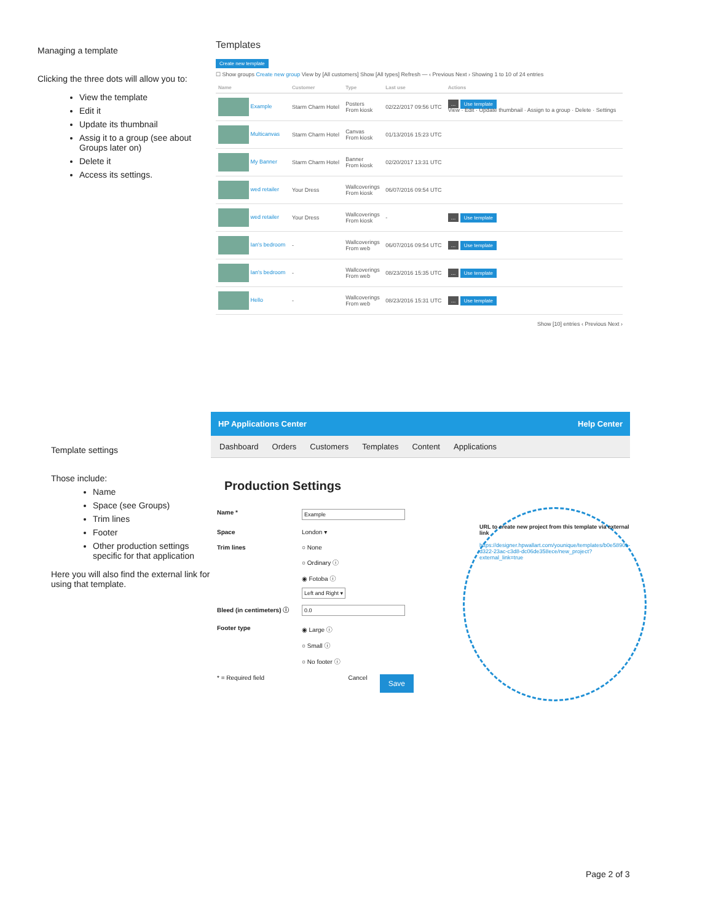Managing a template
Clicking the three dots will allow you to:
View the template
Edit it
Update its thumbnail
Assig it to a group (see about Groups later on)
Delete it
Access its settings.
Templates
Create new template
☐ Show groups Create new group View by [All customers] Show [All types] Refresh — ‹ Previous Next › Showing 1 to 10 of 24 entries
| Name | Customer | Type | Last use | Actions |
| --- | --- | --- | --- | --- |
| Example | Starm Charm Hotel | Posters From kiosk | 02/22/2017 09:56 UTC | ... Use template View · Edit · Update thumbnail · Assign to a group · Delete · Settings |
| Multicanvas | Starm Charm Hotel | Canvas From kiosk | 01/13/2016 15:23 UTC | |
| My Banner | Starm Charm Hotel | Banner From kiosk | 02/20/2017 13:31 UTC | |
| wed retailer | Your Dress | Wallcoverings From kiosk | 06/07/2016 09:54 UTC | |
| wed retailer | Your Dress | Wallcoverings From kiosk | - | ... Use template |
| Ian's bedroom | - | Wallcoverings From web | 06/07/2016 09:54 UTC | ... Use template |
| Ian's bedroom | - | Wallcoverings From web | 08/23/2016 15:35 UTC | ... Use template |
| Hello | - | Wallcoverings From web | 08/23/2016 15:31 UTC | ... Use template |
Show [10] entries ‹ Previous Next ›
Template settings
Those include:
Name
Space (see Groups)
Trim lines
Footer
Other production settings specific for that application
Here you will also find the external link for using that template.
HP Applications Center Help Center
Dashboard Orders Customers Templates Content Applications
Production Settings
Name * Example
Space London ▾
Trim lines ○ None
○ Ordinary ⓘ
◉ Fotoba ⓘ
Left and Right ▾
Bleed (in centimeters) ⓘ 0.0
Footer type ◉ Large ⓘ
○ Small ⓘ
○ No footer ⓘ
* = Required field Cancel Save
URL to create new project from this template via external link
https://designer.hpwallart.com/younique/templates/b0e5890b-d322-23ac-c3d8-dc06de358ece/new_project?external_link=true
Page 2 of 3